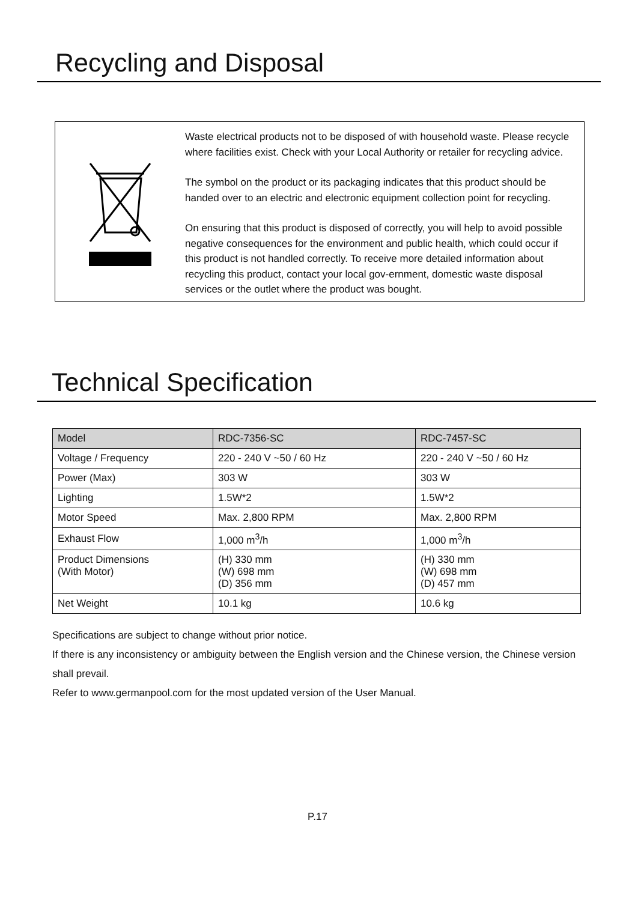Recycling and Disposal
Waste electrical products not to be disposed of with household waste. Please recycle where facilities exist. Check with your Local Authority or retailer for recycling advice.
The symbol on the product or its packaging indicates that this product should be handed over to an electric and electronic equipment collection point for recycling.
On ensuring that this product is disposed of correctly, you will help to avoid possible negative consequences for the environment and public health, which could occur if this product is not handled correctly. To receive more detailed information about recycling this product, contact your local gov-ernment, domestic waste disposal services or the outlet where the product was bought.
Technical Specification
| Model | RDC-7356-SC | RDC-7457-SC |
| --- | --- | --- |
| Voltage / Frequency | 220 - 240 V ~50 / 60 Hz | 220 - 240 V ~50 / 60 Hz |
| Power (Max) | 303 W | 303 W |
| Lighting | 1.5W*2 | 1.5W*2 |
| Motor Speed | Max. 2,800 RPM | Max. 2,800 RPM |
| Exhaust Flow | 1,000 m<sup>3</sup>/h | 1,000 m<sup>3</sup>/h |
| Product Dimensions (With Motor) | (H) 330 mm (W) 698 mm (D) 356 mm | (H) 330 mm (W) 698 mm (D) 457 mm |
| Net Weight | 10.1 kg | 10.6 kg |
Specifications are subject to change without prior notice.
If there is any inconsistency or ambiguity between the English version and the Chinese version, the Chinese version shall prevail.
Refer to www.germanpool.com for the most updated version of the User Manual.
P.17